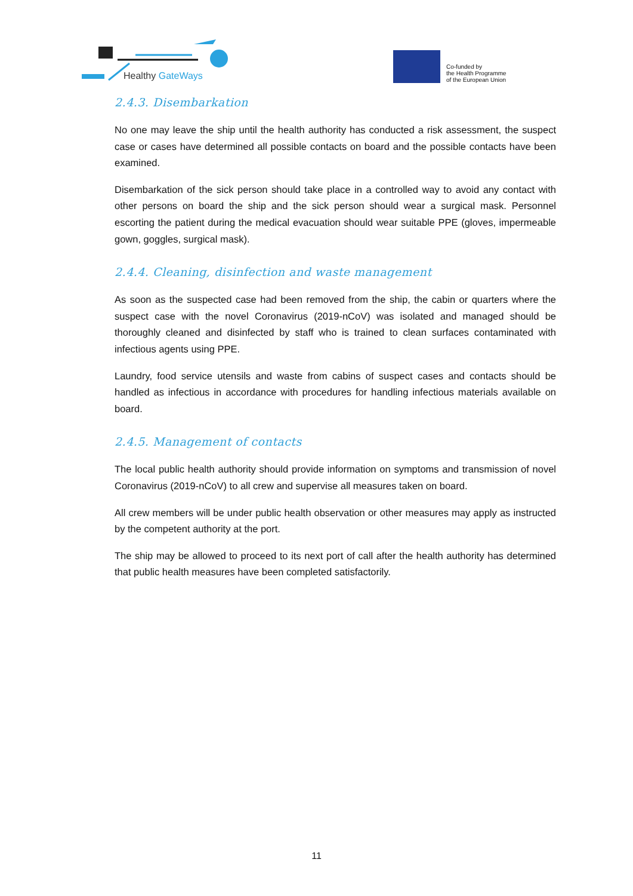Healthy GateWays
Co-funded by
the Health Programme
of the European Union
2.4.3. Disembarkation
No one may leave the ship until the health authority has conducted a risk assessment, the suspect case or cases have determined all possible contacts on board and the possible contacts have been examined.
Disembarkation of the sick person should take place in a controlled way to avoid any contact with other persons on board the ship and the sick person should wear a surgical mask. Personnel escorting the patient during the medical evacuation should wear suitable PPE (gloves, impermeable gown, goggles, surgical mask).
2.4.4. Cleaning, disinfection and waste management
As soon as the suspected case had been removed from the ship, the cabin or quarters where the suspect case with the novel Coronavirus (2019-nCoV) was isolated and managed should be thoroughly cleaned and disinfected by staff who is trained to clean surfaces contaminated with infectious agents using PPE.
Laundry, food service utensils and waste from cabins of suspect cases and contacts should be handled as infectious in accordance with procedures for handling infectious materials available on board.
2.4.5. Management of contacts
The local public health authority should provide information on symptoms and transmission of novel Coronavirus (2019-nCoV) to all crew and supervise all measures taken on board.
All crew members will be under public health observation or other measures may apply as instructed by the competent authority at the port.
The ship may be allowed to proceed to its next port of call after the health authority has determined that public health measures have been completed satisfactorily.
11